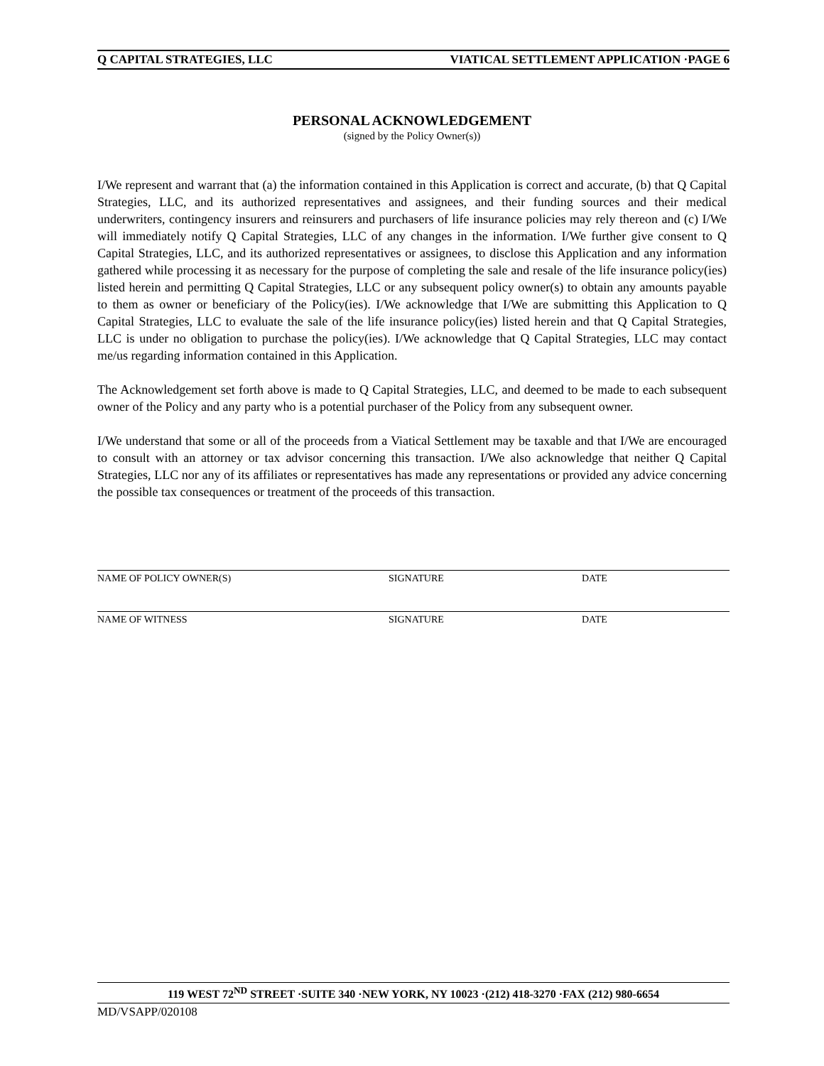Q CAPITAL STRATEGIES, LLC VIATICAL SETTLEMENT APPLICATION ·PAGE 6
PERSONAL ACKNOWLEDGEMENT
(signed by the Policy Owner(s))
I/We represent and warrant that (a) the information contained in this Application is correct and accurate, (b) that Q Capital Strategies, LLC, and its authorized representatives and assignees, and their funding sources and their medical underwriters, contingency insurers and reinsurers and purchasers of life insurance policies may rely thereon and (c) I/We will immediately notify Q Capital Strategies, LLC of any changes in the information. I/We further give consent to Q Capital Strategies, LLC, and its authorized representatives or assignees, to disclose this Application and any information gathered while processing it as necessary for the purpose of completing the sale and resale of the life insurance policy(ies) listed herein and permitting Q Capital Strategies, LLC or any subsequent policy owner(s) to obtain any amounts payable to them as owner or beneficiary of the Policy(ies). I/We acknowledge that I/We are submitting this Application to Q Capital Strategies, LLC to evaluate the sale of the life insurance policy(ies) listed herein and that Q Capital Strategies, LLC is under no obligation to purchase the policy(ies). I/We acknowledge that Q Capital Strategies, LLC may contact me/us regarding information contained in this Application.
The Acknowledgement set forth above is made to Q Capital Strategies, LLC, and deemed to be made to each subsequent owner of the Policy and any party who is a potential purchaser of the Policy from any subsequent owner.
I/We understand that some or all of the proceeds from a Viatical Settlement may be taxable and that I/We are encouraged to consult with an attorney or tax advisor concerning this transaction. I/We also acknowledge that neither Q Capital Strategies, LLC nor any of its affiliates or representatives has made any representations or provided any advice concerning the possible tax consequences or treatment of the proceeds of this transaction.
NAME OF POLICY OWNER(S) SIGNATURE DATE
NAME OF WITNESS SIGNATURE DATE
119 WEST 72<sup>ND</sup> STREET ·SUITE 340 ·NEW YORK, NY 10023 ·(212) 418-3270 ·FAX (212) 980-6654
MD/VSAPP/020108